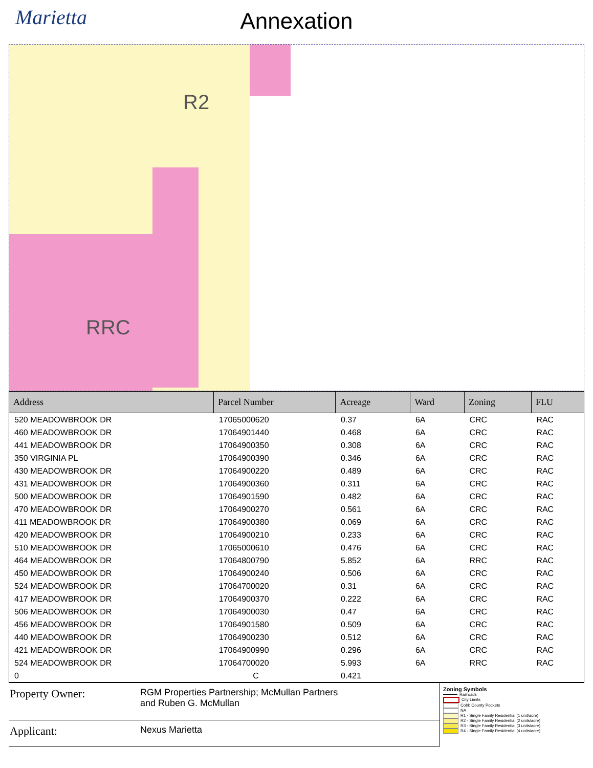Marietta
Annexation
R2
RRC
| Address | Parcel Number | Acreage | Ward | Zoning | FLU |
| --- | --- | --- | --- | --- | --- |
| 520 MEADOWBROOK DR | 17065000620 | 0.37 | 6A | CRC | RAC |
| 460 MEADOWBROOK DR | 17064901440 | 0.468 | 6A | CRC | RAC |
| 441 MEADOWBROOK DR | 17064900350 | 0.308 | 6A | CRC | RAC |
| 350 VIRGINIA PL | 17064900390 | 0.346 | 6A | CRC | RAC |
| 430 MEADOWBROOK DR | 17064900220 | 0.489 | 6A | CRC | RAC |
| 431 MEADOWBROOK DR | 17064900360 | 0.311 | 6A | CRC | RAC |
| 500 MEADOWBROOK DR | 17064901590 | 0.482 | 6A | CRC | RAC |
| 470 MEADOWBROOK DR | 17064900270 | 0.561 | 6A | CRC | RAC |
| 411 MEADOWBROOK DR | 17064900380 | 0.069 | 6A | CRC | RAC |
| 420 MEADOWBROOK DR | 17064900210 | 0.233 | 6A | CRC | RAC |
| 510 MEADOWBROOK DR | 17065000610 | 0.476 | 6A | CRC | RAC |
| 464 MEADOWBROOK DR | 17064800790 | 5.852 | 6A | RRC | RAC |
| 450 MEADOWBROOK DR | 17064900240 | 0.506 | 6A | CRC | RAC |
| 524 MEADOWBROOK DR | 17064700020 | 0.31 | 6A | CRC | RAC |
| 417 MEADOWBROOK DR | 17064900370 | 0.222 | 6A | CRC | RAC |
| 506 MEADOWBROOK DR | 17064900030 | 0.47 | 6A | CRC | RAC |
| 456 MEADOWBROOK DR | 17064901580 | 0.509 | 6A | CRC | RAC |
| 440 MEADOWBROOK DR | 17064900230 | 0.512 | 6A | CRC | RAC |
| 421 MEADOWBROOK DR | 17064900990 | 0.296 | 6A | CRC | RAC |
| 524 MEADOWBROOK DR | 17064700020 | 5.993 | 6A | RRC | RAC |
| 0 | C | 0.421 | | | |
Property Owner:
RGM Properties Partnership; McMullan Partners
and Ruben G. McMullan
Applicant:
Nexus Marietta
Zoning Symbols
Railroads
City Limits
Cobb County Pockets
NA
R1 - Single Family Residential (1 unit/acre)
R2 - Single Family Residential (2 units/acre)
R3 - Single Family Residential (3 units/acre)
R4 - Single Family Residential (4 units/acre)